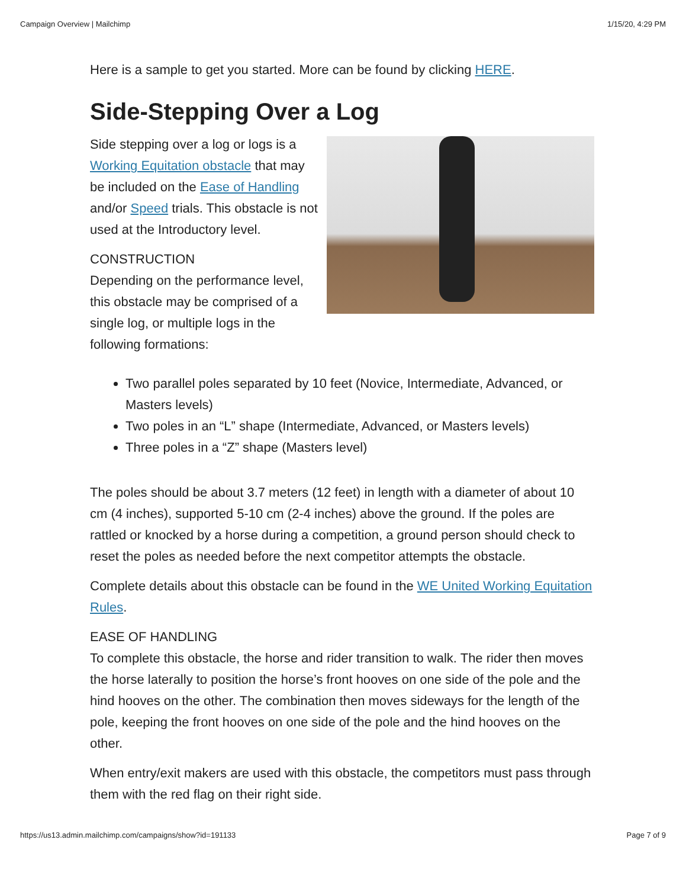Campaign Overview | Mailchimp 1/15/20, 4:29 PM
Here is a sample to get you started. More can be found by clicking HERE.
Side-Stepping Over a Log
Side stepping over a log or logs is a Working Equitation obstacle that may be included on the Ease of Handling and/or Speed trials. This obstacle is not used at the Introductory level.
CONSTRUCTION
Depending on the performance level, this obstacle may be comprised of a single log, or multiple logs in the following formations:
Two parallel poles separated by 10 feet (Novice, Intermediate, Advanced, or Masters levels)
Two poles in an “L” shape (Intermediate, Advanced, or Masters levels)
Three poles in a “Z” shape (Masters level)
The poles should be about 3.7 meters (12 feet) in length with a diameter of about 10 cm (4 inches), supported 5-10 cm (2-4 inches) above the ground. If the poles are rattled or knocked by a horse during a competition, a ground person should check to reset the poles as needed before the next competitor attempts the obstacle.
Complete details about this obstacle can be found in the WE United Working Equitation Rules.
EASE OF HANDLING
To complete this obstacle, the horse and rider transition to walk. The rider then moves the horse laterally to position the horse’s front hooves on one side of the pole and the hind hooves on the other. The combination then moves sideways for the length of the pole, keeping the front hooves on one side of the pole and the hind hooves on the other.
When entry/exit makers are used with this obstacle, the competitors must pass through them with the red flag on their right side.
https://us13.admin.mailchimp.com/campaigns/show?id=191133 Page 7 of 9